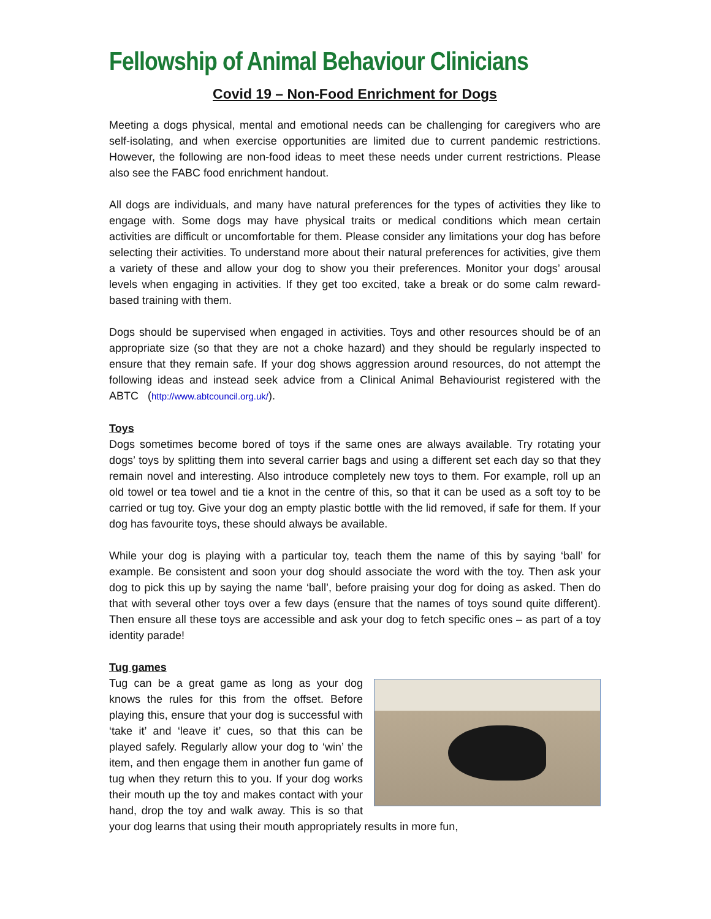Fellowship of Animal Behaviour Clinicians
Covid 19 – Non-Food Enrichment for Dogs
Meeting a dogs physical, mental and emotional needs can be challenging for caregivers who are self-isolating, and when exercise opportunities are limited due to current pandemic restrictions. However, the following are non-food ideas to meet these needs under current restrictions. Please also see the FABC food enrichment handout.
All dogs are individuals, and many have natural preferences for the types of activities they like to engage with. Some dogs may have physical traits or medical conditions which mean certain activities are difficult or uncomfortable for them. Please consider any limitations your dog has before selecting their activities. To understand more about their natural preferences for activities, give them a variety of these and allow your dog to show you their preferences. Monitor your dogs’ arousal levels when engaging in activities. If they get too excited, take a break or do some calm reward-based training with them.
Dogs should be supervised when engaged in activities. Toys and other resources should be of an appropriate size (so that they are not a choke hazard) and they should be regularly inspected to ensure that they remain safe. If your dog shows aggression around resources, do not attempt the following ideas and instead seek advice from a Clinical Animal Behaviourist registered with the ABTC (http://www.abtcouncil.org.uk/).
Toys
Dogs sometimes become bored of toys if the same ones are always available. Try rotating your dogs’ toys by splitting them into several carrier bags and using a different set each day so that they remain novel and interesting. Also introduce completely new toys to them. For example, roll up an old towel or tea towel and tie a knot in the centre of this, so that it can be used as a soft toy to be carried or tug toy. Give your dog an empty plastic bottle with the lid removed, if safe for them. If your dog has favourite toys, these should always be available.
While your dog is playing with a particular toy, teach them the name of this by saying ‘ball’ for example. Be consistent and soon your dog should associate the word with the toy. Then ask your dog to pick this up by saying the name ‘ball’, before praising your dog for doing as asked. Then do that with several other toys over a few days (ensure that the names of toys sound quite different). Then ensure all these toys are accessible and ask your dog to fetch specific ones – as part of a toy identity parade!
Tug games
Tug can be a great game as long as your dog knows the rules for this from the offset. Before playing this, ensure that your dog is successful with ‘take it’ and ‘leave it’ cues, so that this can be played safely. Regularly allow your dog to ‘win’ the item, and then engage them in another fun game of tug when they return this to you. If your dog works their mouth up the toy and makes contact with your hand, drop the toy and walk away. This is so that your dog learns that using their mouth appropriately results in more fun,